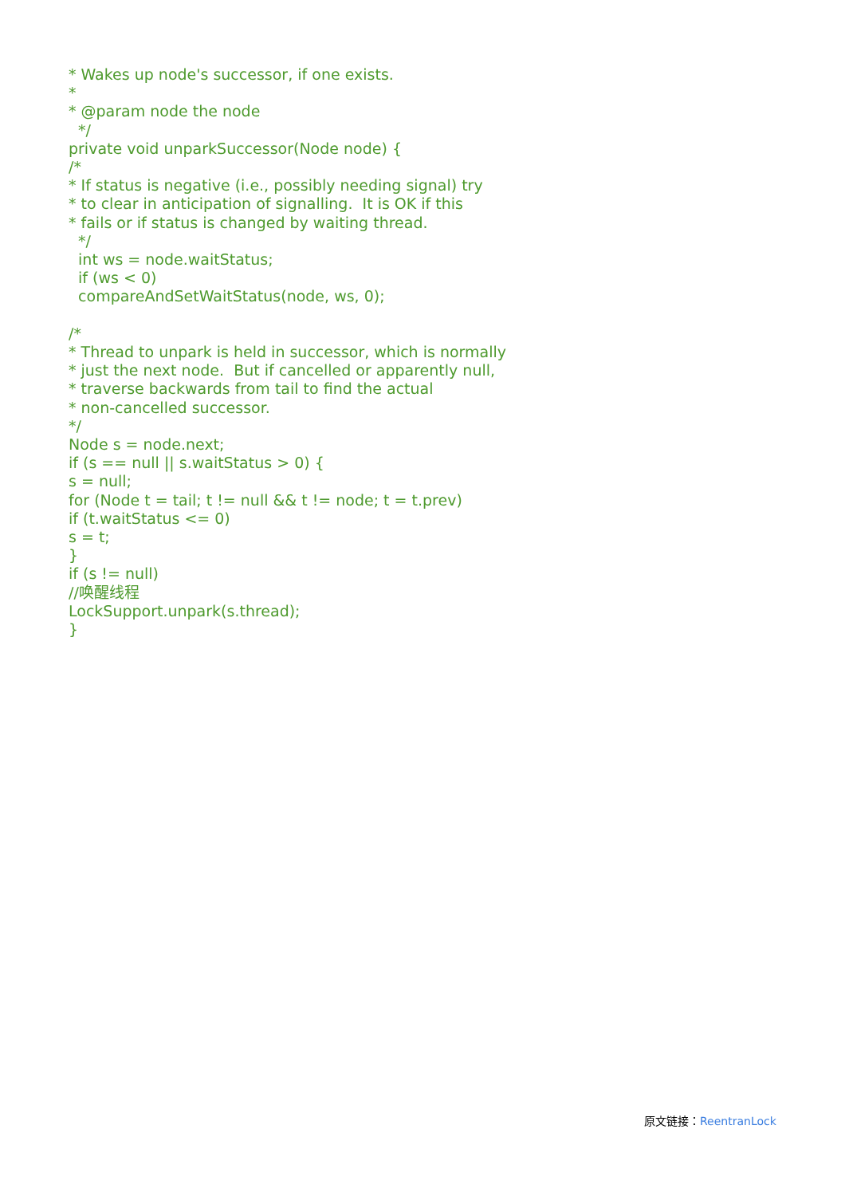* Wakes up node's successor, if one exists. * * @param node the node */ private void unparkSuccessor(Node node) { /* * If status is negative (i.e., possibly needing signal) try * to clear in anticipation of signalling. It is OK if this * fails or if status is changed by waiting thread. */ int ws = node.waitStatus; if (ws < 0) compareAndSetWaitStatus(node, ws, 0); /* * Thread to unpark is held in successor, which is normally * just the next node. But if cancelled or apparently null, * traverse backwards from tail to find the actual * non-cancelled successor. */ Node s = node.next; if (s == null || s.waitStatus > 0) { s = null; for (Node t = tail; t != null && t != node; t = t.prev) if (t.waitStatus <= 0) s = t; } if (s != null) //唤醒线程 LockSupport.unpark(s.thread); }
原文链接：ReentranLock